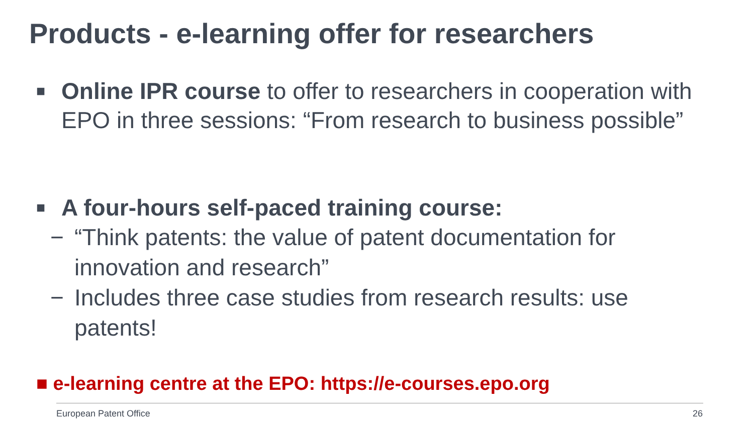Products - e-learning offer for researchers
■ Online IPR course to offer to researchers in cooperation with EPO in three sessions: “From research to business possible”
■ A four-hours self-paced training course:
− “Think patents: the value of patent documentation for innovation and research”
− Includes three case studies from research results: use patents!
■ e-learning centre at the EPO: https://e-courses.epo.org
European Patent Office 26